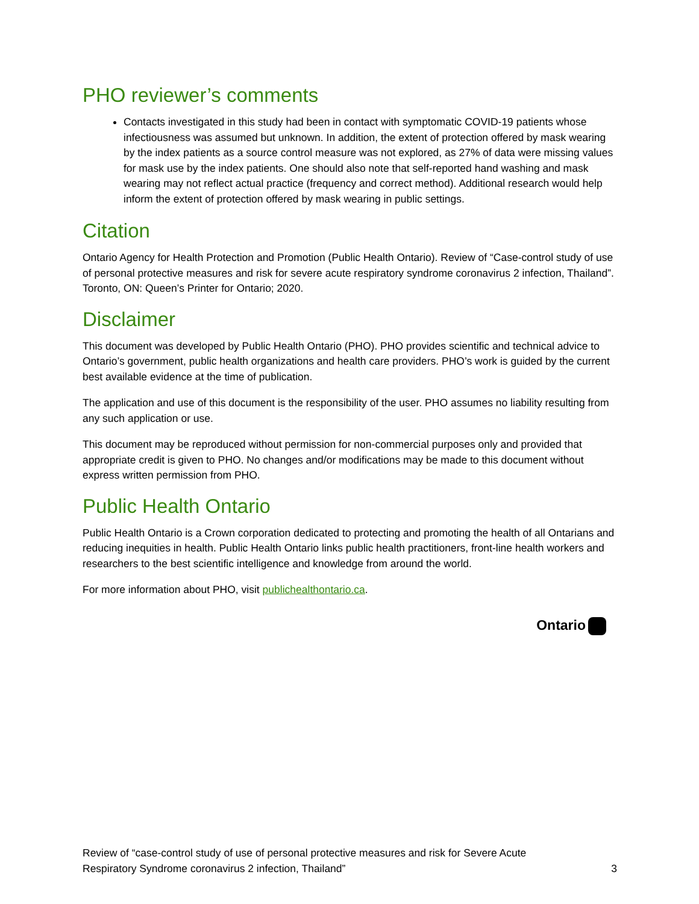PHO reviewer’s comments
Contacts investigated in this study had been in contact with symptomatic COVID-19 patients whose infectiousness was assumed but unknown. In addition, the extent of protection offered by mask wearing by the index patients as a source control measure was not explored, as 27% of data were missing values for mask use by the index patients. One should also note that self-reported hand washing and mask wearing may not reflect actual practice (frequency and correct method). Additional research would help inform the extent of protection offered by mask wearing in public settings.
Citation
Ontario Agency for Health Protection and Promotion (Public Health Ontario). Review of “Case-control study of use of personal protective measures and risk for severe acute respiratory syndrome coronavirus 2 infection, Thailand”. Toronto, ON: Queen’s Printer for Ontario; 2020.
Disclaimer
This document was developed by Public Health Ontario (PHO). PHO provides scientific and technical advice to Ontario’s government, public health organizations and health care providers. PHO’s work is guided by the current best available evidence at the time of publication.
The application and use of this document is the responsibility of the user. PHO assumes no liability resulting from any such application or use.
This document may be reproduced without permission for non-commercial purposes only and provided that appropriate credit is given to PHO. No changes and/or modifications may be made to this document without express written permission from PHO.
Public Health Ontario
Public Health Ontario is a Crown corporation dedicated to protecting and promoting the health of all Ontarians and reducing inequities in health. Public Health Ontario links public health practitioners, front-line health workers and researchers to the best scientific intelligence and knowledge from around the world.
For more information about PHO, visit publichealthontario.ca.
Ontario
Review of “case-control study of use of personal protective measures and risk for Severe Acute
Respiratory Syndrome coronavirus 2 infection, Thailand”
3